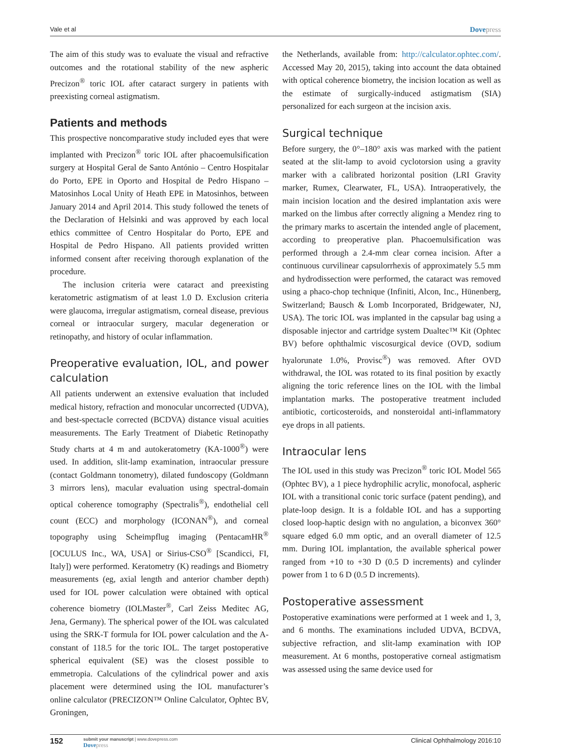Vale et al Dovepress
The aim of this study was to evaluate the visual and refractive outcomes and the rotational stability of the new aspheric Precizon<sup>®</sup> toric IOL after cataract surgery in patients with preexisting corneal astigmatism.
Patients and methods
This prospective noncomparative study included eyes that were implanted with Precizon<sup>®</sup> toric IOL after phacoemulsification surgery at Hospital Geral de Santo António – Centro Hospitalar do Porto, EPE in Oporto and Hospital de Pedro Hispano – Matosinhos Local Unity of Heath EPE in Matosinhos, between January 2014 and April 2014. This study followed the tenets of the Declaration of Helsinki and was approved by each local ethics committee of Centro Hospitalar do Porto, EPE and Hospital de Pedro Hispano. All patients provided written informed consent after receiving thorough explanation of the procedure.
The inclusion criteria were cataract and preexisting keratometric astigmatism of at least 1.0 D. Exclusion criteria were glaucoma, irregular astigmatism, corneal disease, previous corneal or intraocular surgery, macular degeneration or retinopathy, and history of ocular inflammation.
Preoperative evaluation, IOL, and power calculation
All patients underwent an extensive evaluation that included medical history, refraction and monocular uncorrected (UDVA), and best-spectacle corrected (BCDVA) distance visual acuities measurements. The Early Treatment of Diabetic Retinopathy Study charts at 4 m and autokeratometry (KA-1000<sup>®</sup>) were used. In addition, slit-lamp examination, intraocular pressure (contact Goldmann tonometry), dilated fundoscopy (Goldmann 3 mirrors lens), macular evaluation using spectral-domain optical coherence tomography (Spectralis<sup>®</sup>), endothelial cell count (ECC) and morphology (ICONAN<sup>®</sup>), and corneal topography using Scheimpflug imaging (PentacamHR<sup>®</sup> [OCULUS Inc., WA, USA] or Sirius-CSO<sup>®</sup> [Scandicci, FI, Italy]) were performed. Keratometry (K) readings and Biometry measurements (eg, axial length and anterior chamber depth) used for IOL power calculation were obtained with optical coherence biometry (IOLMaster<sup>®</sup>, Carl Zeiss Meditec AG, Jena, Germany). The spherical power of the IOL was calculated using the SRK-T formula for IOL power calculation and the A-constant of 118.5 for the toric IOL. The target postoperative spherical equivalent (SE) was the closest possible to emmetropia. Calculations of the cylindrical power and axis placement were determined using the IOL manufacturer’s online calculator (PRECIZON™ Online Calculator, Ophtec BV, Groningen,
the Netherlands, available from: http://calculator.ophtec.com/. Accessed May 20, 2015), taking into account the data obtained with optical coherence biometry, the incision location as well as the estimate of surgically-induced astigmatism (SIA) personalized for each surgeon at the incision axis.
Surgical technique
Before surgery, the 0°–180° axis was marked with the patient seated at the slit-lamp to avoid cyclotorsion using a gravity marker with a calibrated horizontal position (LRI Gravity marker, Rumex, Clearwater, FL, USA). Intraoperatively, the main incision location and the desired implantation axis were marked on the limbus after correctly aligning a Mendez ring to the primary marks to ascertain the intended angle of placement, according to preoperative plan. Phacoemulsification was performed through a 2.4-mm clear cornea incision. After a continuous curvilinear capsulorrhexis of approximately 5.5 mm and hydrodissection were performed, the cataract was removed using a phaco-chop technique (Infiniti, Alcon, Inc., Hünenberg, Switzerland; Bausch & Lomb Incorporated, Bridgewater, NJ, USA). The toric IOL was implanted in the capsular bag using a disposable injector and cartridge system Dualtec™ Kit (Ophtec BV) before ophthalmic viscosurgical device (OVD, sodium hyalorunate 1.0%, Provisc<sup>®</sup>) was removed. After OVD withdrawal, the IOL was rotated to its final position by exactly aligning the toric reference lines on the IOL with the limbal implantation marks. The postoperative treatment included antibiotic, corticosteroids, and nonsteroidal anti-inflammatory eye drops in all patients.
Intraocular lens
The IOL used in this study was Precizon<sup>®</sup> toric IOL Model 565 (Ophtec BV), a 1 piece hydrophilic acrylic, monofocal, aspheric IOL with a transitional conic toric surface (patent pending), and plate-loop design. It is a foldable IOL and has a supporting closed loop-haptic design with no angulation, a biconvex 360° square edged 6.0 mm optic, and an overall diameter of 12.5 mm. During IOL implantation, the available spherical power ranged from +10 to +30 D (0.5 D increments) and cylinder power from 1 to 6 D (0.5 D increments).
Postoperative assessment
Postoperative examinations were performed at 1 week and 1, 3, and 6 months. The examinations included UDVA, BCDVA, subjective refraction, and slit-lamp examination with IOP measurement. At 6 months, postoperative corneal astigmatism was assessed using the same device used for
152
submit your manuscript | www.dovepress.com
Dovepress
Clinical Ophthalmology 2016:10